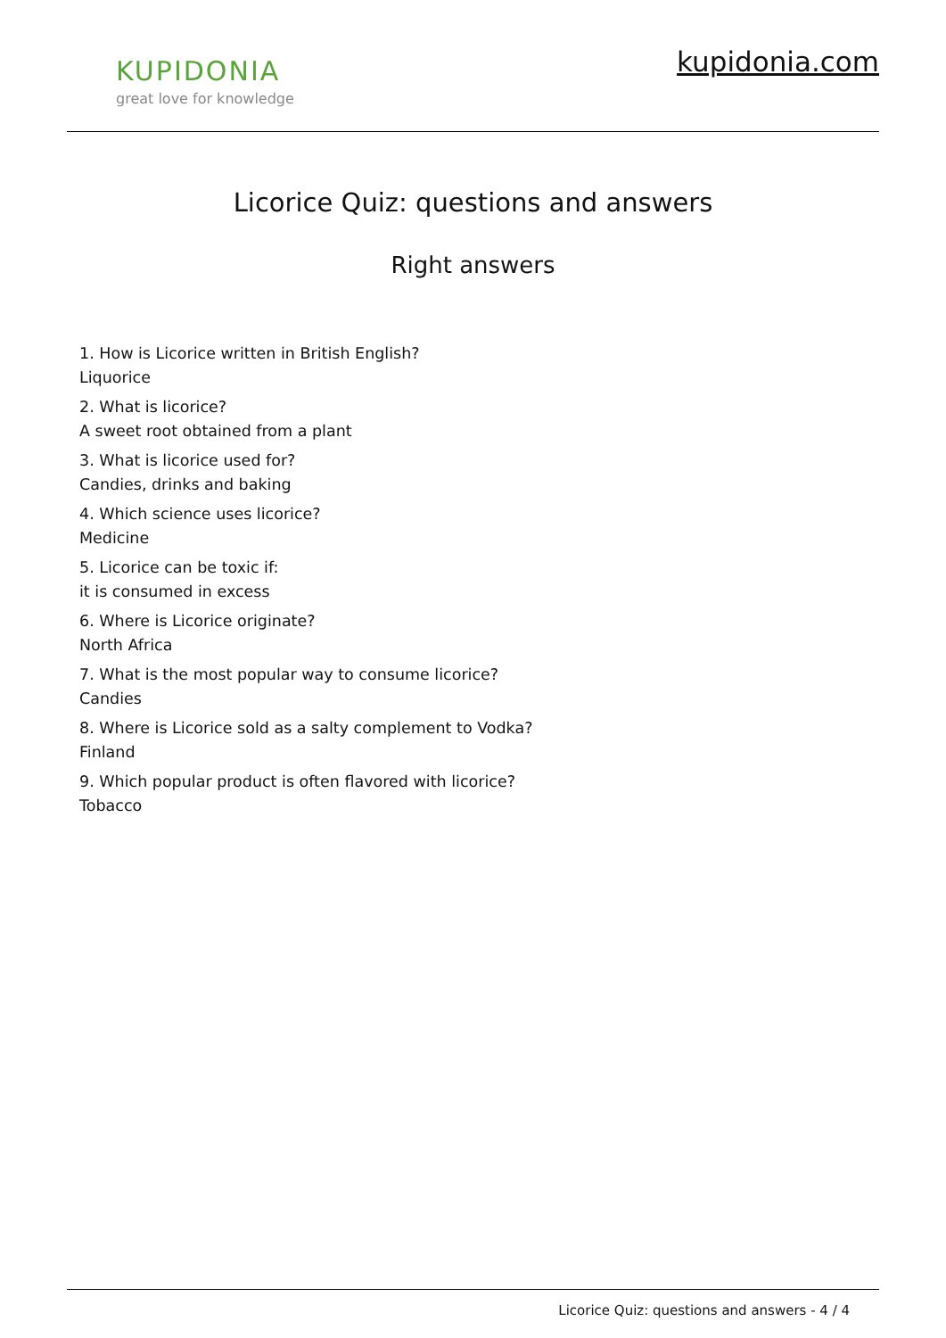KUPIDONIA
great love for knowledge
kupidonia.com
Licorice Quiz: questions and answers
Right answers
1. How is Licorice written in British English?
Liquorice
2. What is licorice?
A sweet root obtained from a plant
3. What is licorice used for?
Candies, drinks and baking
4. Which science uses licorice?
Medicine
5. Licorice can be toxic if:
it is consumed in excess
6. Where is Licorice originate?
North Africa
7. What is the most popular way to consume licorice?
Candies
8. Where is Licorice sold as a salty complement to Vodka?
Finland
9. Which popular product is often flavored with licorice?
Tobacco
Licorice Quiz: questions and answers - 4 / 4